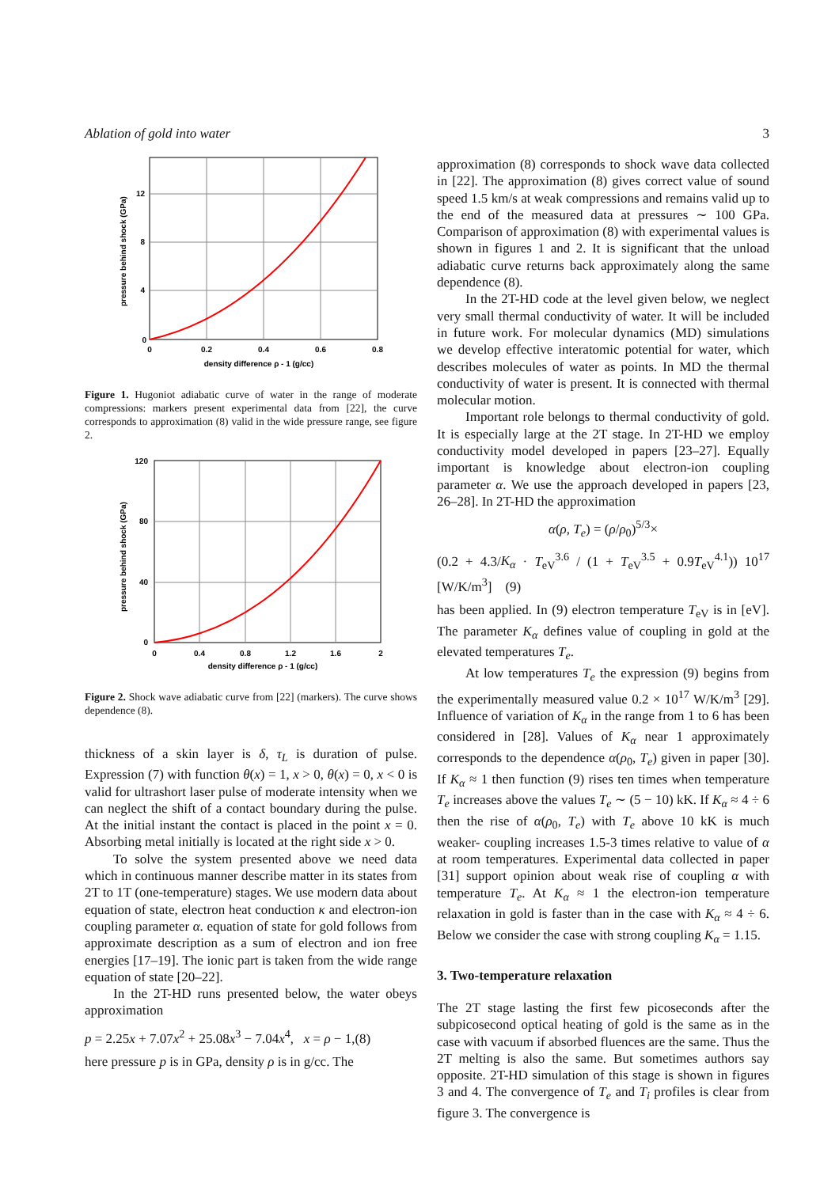Ablation of gold into water 3
0
4
8
12
0
0.2
0.4
0.6
0.8
density difference ρ - 1 (g/cc)
pressure behind shock (GPa)
Figure 1. Hugoniot adiabatic curve of water in the range of moderate compressions: markers present experimental data from [22], the curve corresponds to approximation (8) valid in the wide pressure range, see figure 2.
0
40
80
120
0
0.4
0.8
1.2
1.6
2
density difference ρ - 1 (g/cc)
pressure behind shock (GPa)
Figure 2. Shock wave adiabatic curve from [22] (markers). The curve shows dependence (8).
thickness of a skin layer is δ, τ<sub>L</sub> is duration of pulse. Expression (7) with function θ(x) = 1, x > 0, θ(x) = 0, x < 0 is valid for ultrashort laser pulse of moderate intensity when we can neglect the shift of a contact boundary during the pulse. At the initial instant the contact is placed in the point x = 0. Absorbing metal initially is located at the right side x > 0.
To solve the system presented above we need data which in continuous manner describe matter in its states from 2T to 1T (one-temperature) stages. We use modern data about equation of state, electron heat conduction κ and electron-ion coupling parameter α. equation of state for gold follows from approximate description as a sum of electron and ion free energies [17–19]. The ionic part is taken from the wide range equation of state [20–22].
In the 2T-HD runs presented below, the water obeys approximation
p = 2.25x + 7.07x<sup>2</sup> + 25.08x<sup>3</sup> − 7.04x<sup>4</sup>, x = ρ − 1,(8)
here pressure p is in GPa, density ρ is in g/cc. The
approximation (8) corresponds to shock wave data collected in [22]. The approximation (8) gives correct value of sound speed 1.5 km/s at weak compressions and remains valid up to the end of the measured data at pressures ∼ 100 GPa. Comparison of approximation (8) with experimental values is shown in figures 1 and 2. It is significant that the unload adiabatic curve returns back approximately along the same dependence (8).
In the 2T-HD code at the level given below, we neglect very small thermal conductivity of water. It will be included in future work. For molecular dynamics (MD) simulations we develop effective interatomic potential for water, which describes molecules of water as points. In MD the thermal conductivity of water is present. It is connected with thermal molecular motion.
Important role belongs to thermal conductivity of gold. It is especially large at the 2T stage. In 2T-HD we employ conductivity model developed in papers [23–27]. Equally important is knowledge about electron-ion coupling parameter α. We use the approach developed in papers [23, 26–28]. In 2T-HD the approximation
α(ρ, T<sub>e</sub>) = (ρ/ρ<sub>0</sub>)<sup>5/3</sup>×
(0.2 + 4.3/K<sub>α</sub> · T<sub>eV</sub><sup>3.6</sup> / (1 + T<sub>eV</sub><sup>3.5</sup> + 0.9T<sub>eV</sub><sup>4.1</sup>)) 10<sup>17</sup> [W/K/m<sup>3</sup>] (9)
has been applied. In (9) electron temperature T<sub>eV</sub> is in [eV]. The parameter K<sub>α</sub> defines value of coupling in gold at the elevated temperatures T<sub>e</sub>.
At low temperatures T<sub>e</sub> the expression (9) begins from the experimentally measured value 0.2 × 10<sup>17</sup> W/K/m<sup>3</sup> [29]. Influence of variation of K<sub>α</sub> in the range from 1 to 6 has been considered in [28]. Values of K<sub>α</sub> near 1 approximately corresponds to the dependence α(ρ<sub>0</sub>, T<sub>e</sub>) given in paper [30]. If K<sub>α</sub> ≈ 1 then function (9) rises ten times when temperature T<sub>e</sub> increases above the values T<sub>e</sub> ∼ (5 − 10) kK. If K<sub>α</sub> ≈ 4 ÷ 6 then the rise of α(ρ<sub>0</sub>, T<sub>e</sub>) with T<sub>e</sub> above 10 kK is much weaker- coupling increases 1.5-3 times relative to value of α at room temperatures. Experimental data collected in paper [31] support opinion about weak rise of coupling α with temperature T<sub>e</sub>. At K<sub>α</sub> ≈ 1 the electron-ion temperature relaxation in gold is faster than in the case with K<sub>α</sub> ≈ 4 ÷ 6. Below we consider the case with strong coupling K<sub>α</sub> = 1.15.
3. Two-temperature relaxation
The 2T stage lasting the first few picoseconds after the subpicosecond optical heating of gold is the same as in the case with vacuum if absorbed fluences are the same. Thus the 2T melting is also the same. But sometimes authors say opposite. 2T-HD simulation of this stage is shown in figures 3 and 4. The convergence of T<sub>e</sub> and T<sub>i</sub> profiles is clear from figure 3. The convergence is